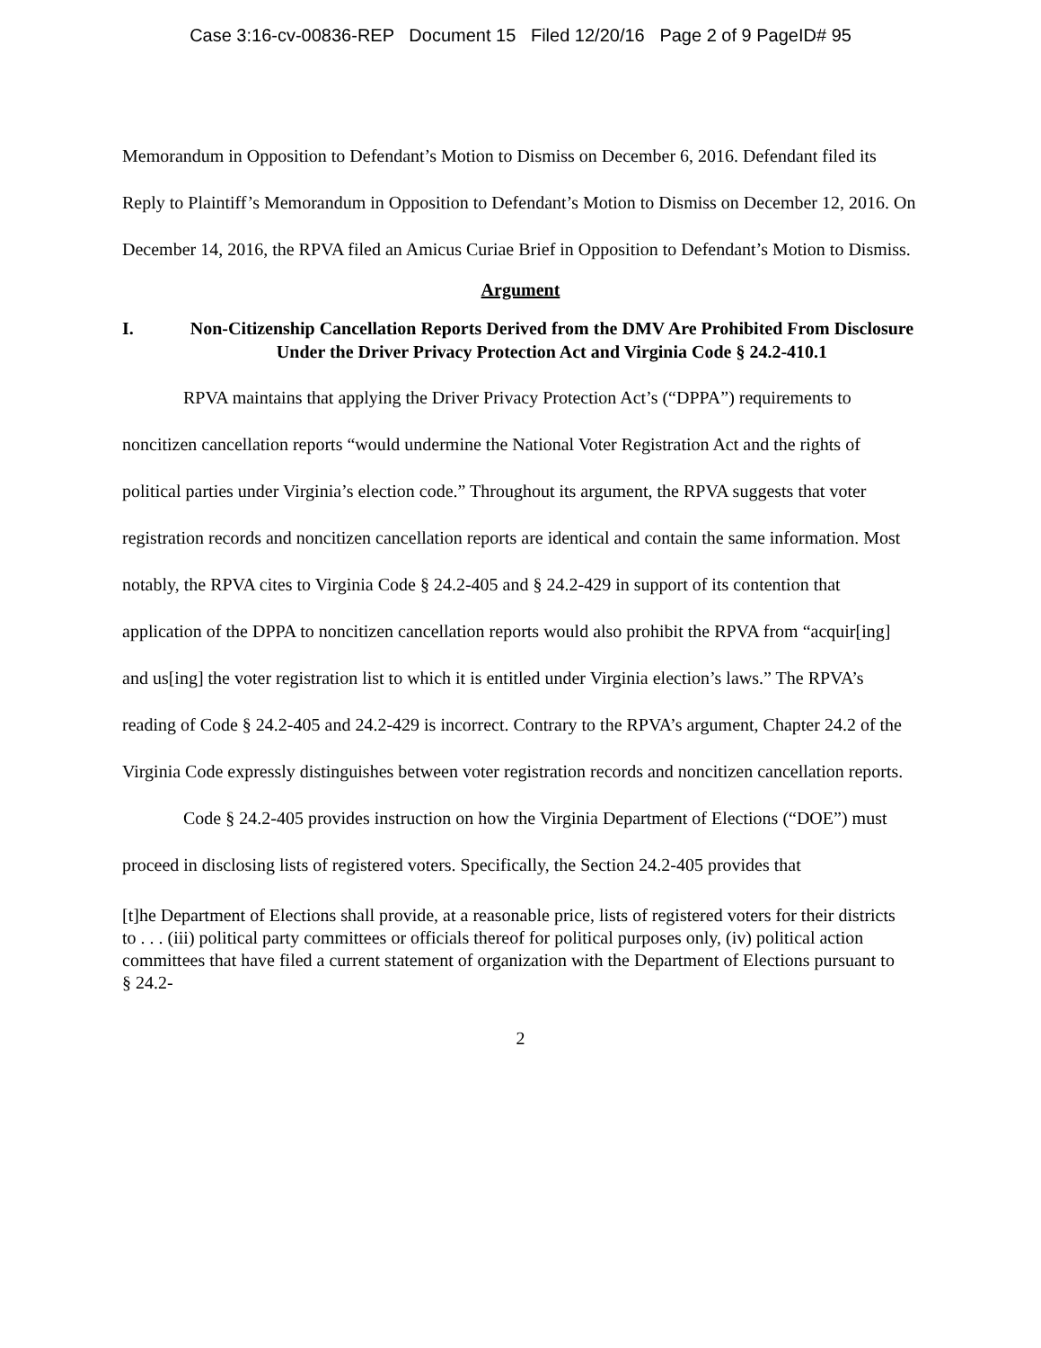Case 3:16-cv-00836-REP Document 15 Filed 12/20/16 Page 2 of 9 PageID# 95
Memorandum in Opposition to Defendant’s Motion to Dismiss on December 6, 2016. Defendant filed its Reply to Plaintiff’s Memorandum in Opposition to Defendant’s Motion to Dismiss on December 12, 2016. On December 14, 2016, the RPVA filed an Amicus Curiae Brief in Opposition to Defendant’s Motion to Dismiss.
Argument
I. Non-Citizenship Cancellation Reports Derived from the DMV Are Prohibited From Disclosure Under the Driver Privacy Protection Act and Virginia Code § 24.2-410.1
RPVA maintains that applying the Driver Privacy Protection Act’s (“DPPA”) requirements to noncitizen cancellation reports “would undermine the National Voter Registration Act and the rights of political parties under Virginia’s election code.” Throughout its argument, the RPVA suggests that voter registration records and noncitizen cancellation reports are identical and contain the same information. Most notably, the RPVA cites to Virginia Code § 24.2-405 and § 24.2-429 in support of its contention that application of the DPPA to noncitizen cancellation reports would also prohibit the RPVA from “acquir[ing] and us[ing] the voter registration list to which it is entitled under Virginia election’s laws.” The RPVA’s reading of Code § 24.2-405 and 24.2-429 is incorrect. Contrary to the RPVA’s argument, Chapter 24.2 of the Virginia Code expressly distinguishes between voter registration records and noncitizen cancellation reports.
Code § 24.2-405 provides instruction on how the Virginia Department of Elections (“DOE”) must proceed in disclosing lists of registered voters. Specifically, the Section 24.2-405 provides that
[t]he Department of Elections shall provide, at a reasonable price, lists of registered voters for their districts to . . . (iii) political party committees or officials thereof for political purposes only, (iv) political action committees that have filed a current statement of organization with the Department of Elections pursuant to § 24.2-
2